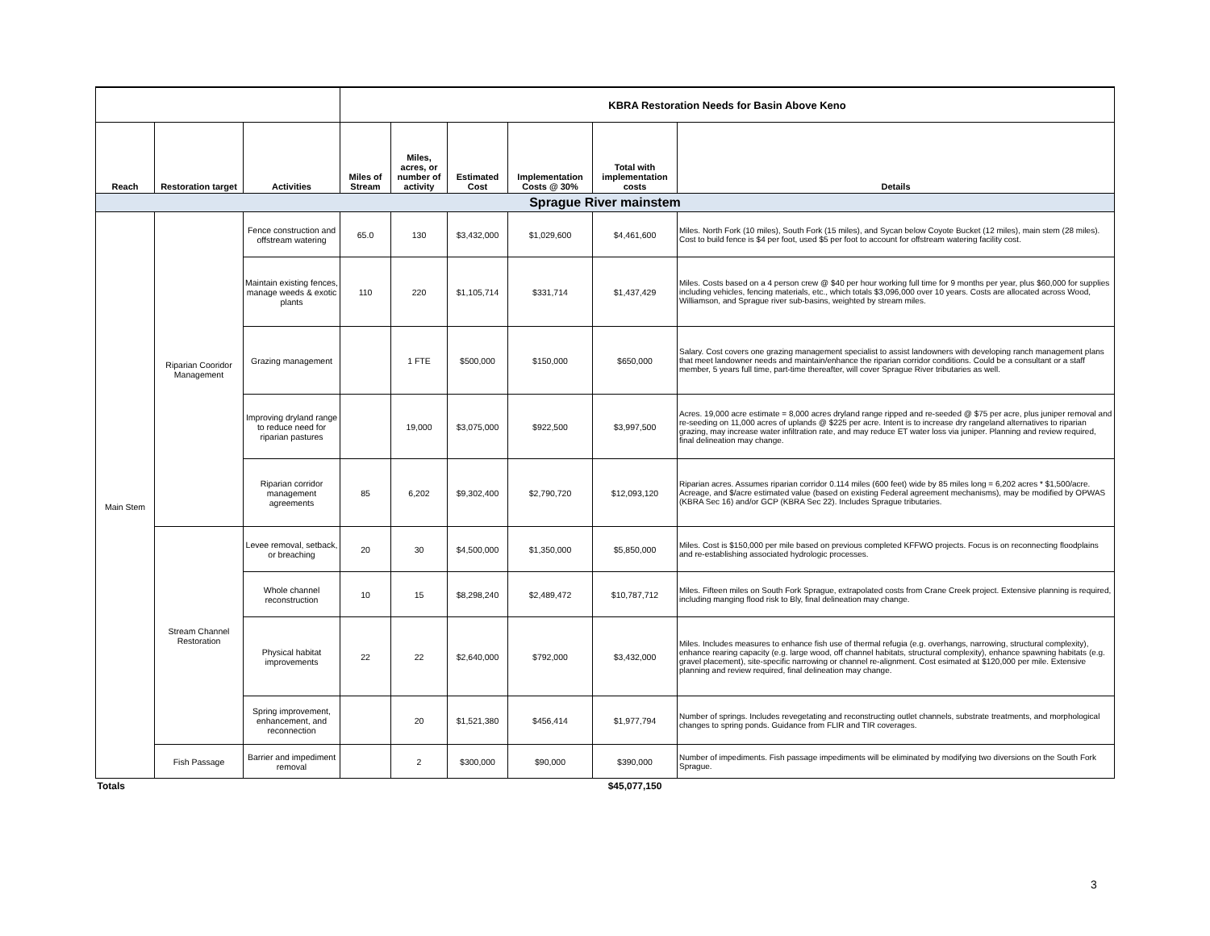| | | | KBRA Restoration Needs for Basin Above Keno | | | | | |
| Reach | Restoration target | Activities | Miles of Stream | Miles, acres, or number of activity | Estimated Cost | Implementation Costs @ 30% | Total with implementation costs | Details |
| Sprague River mainstem | | | | | | | | |
| Main Stem | Riparian Cooridor Management | Fence construction and offstream watering | 65.0 | 130 | $3,432,000 | $1,029,600 | $4,461,600 | Miles. North Fork (10 miles), South Fork (15 miles), and Sycan below Coyote Bucket (12 miles), main stem (28 miles). Cost to build fence is $4 per foot, used $5 per foot to account for offstream watering facility cost. |
| | | Maintain existing fences, manage weeds & exotic plants | 110 | 220 | $1,105,714 | $331,714 | $1,437,429 | Miles. Costs based on a 4 person crew @ $40 per hour working full time for 9 months per year, plus $60,000 for supplies including vehicles, fencing materials, etc., which totals $3,096,000 over 10 years. Costs are allocated across Wood, Williamson, and Sprague river sub-basins, weighted by stream miles. |
| | | Grazing management | | 1 FTE | $500,000 | $150,000 | $650,000 | Salary. Cost covers one grazing management specialist to assist landowners with developing ranch management plans that meet landowner needs and maintain/enhance the riparian corridor conditions. Could be a consultant or a staff member, 5 years full time, part-time thereafter, will cover Sprague River tributaries as well. |
| | | Improving dryland range to reduce need for riparian pastures | | 19,000 | $3,075,000 | $922,500 | $3,997,500 | Acres. 19,000 acre estimate = 8,000 acres dryland range ripped and re-seeded @ $75 per acre, plus juniper removal and re-seeding on 11,000 acres of uplands @ $225 per acre. Intent is to increase dry rangeland alternatives to riparian grazing, may increase water infiltration rate, and may reduce ET water loss via juniper. Planning and review required, final delineation may change. |
| | | Riparian corridor management agreements | 85 | 6,202 | $9,302,400 | $2,790,720 | $12,093,120 | Riparian acres. Assumes riparian corridor 0.114 miles (600 feet) wide by 85 miles long = 6,202 acres * $1,500/acre. Acreage, and $/acre estimated value (based on existing Federal agreement mechanisms), may be modified by OPWAS (KBRA Sec 16) and/or GCP (KBRA Sec 22). Includes Sprague tributaries. |
| | Stream Channel Restoration | Levee removal, setback, or breaching | 20 | 30 | $4,500,000 | $1,350,000 | $5,850,000 | Miles. Cost is $150,000 per mile based on previous completed KFFWO projects. Focus is on reconnecting floodplains and re-establishing associated hydrologic processes. |
| | | Whole channel reconstruction | 10 | 15 | $8,298,240 | $2,489,472 | $10,787,712 | Miles. Fifteen miles on South Fork Sprague, extrapolated costs from Crane Creek project. Extensive planning is required, including manging flood risk to Bly, final delineation may change. |
| | | Physical habitat improvements | 22 | 22 | $2,640,000 | $792,000 | $3,432,000 | Miles. Includes measures to enhance fish use of thermal refugia (e.g. overhangs, narrowing, structural complexity), enhance rearing capacity (e.g. large wood, off channel habitats, structural complexity), enhance spawning habitats (e.g. gravel placement), site-specific narrowing or channel re-alignment. Cost esimated at $120,000 per mile. Extensive planning and review required, final delineation may change. |
| | | Spring improvement, enhancement, and reconnection | | 20 | $1,521,380 | $456,414 | $1,977,794 | Number of springs. Includes revegetating and reconstructing outlet channels, substrate treatments, and morphological changes to spring ponds. Guidance from FLIR and TIR coverages. |
| | Fish Passage | Barrier and impediment removal | | 2 | $300,000 | $90,000 | $390,000 | Number of impediments. Fish passage impediments will be eliminated by modifying two diversions on the South Fork Sprague. |
| Totals | | | | | | | $45,077,150 | |
3